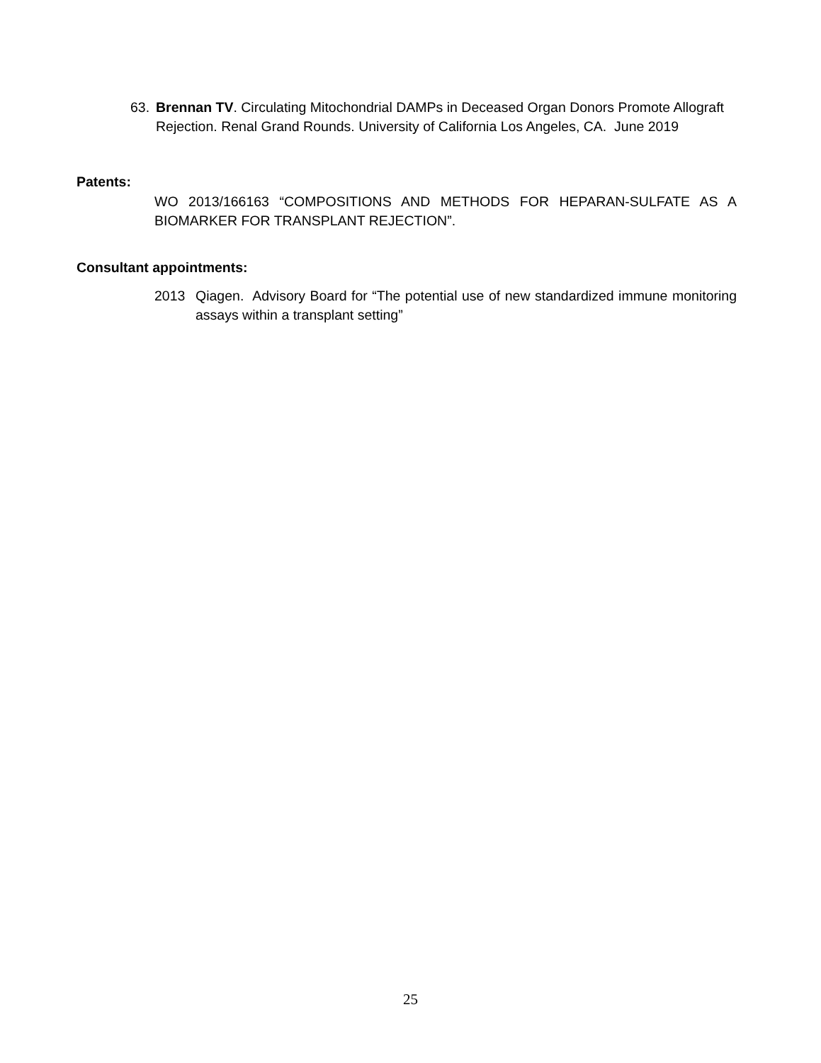63. Brennan TV. Circulating Mitochondrial DAMPs in Deceased Organ Donors Promote Allograft Rejection. Renal Grand Rounds. University of California Los Angeles, CA. June 2019
Patents:
WO 2013/166163 “COMPOSITIONS AND METHODS FOR HEPARAN-SULFATE AS A BIOMARKER FOR TRANSPLANT REJECTION”.
Consultant appointments:
2013 Qiagen. Advisory Board for “The potential use of new standardized immune monitoring assays within a transplant setting”
25